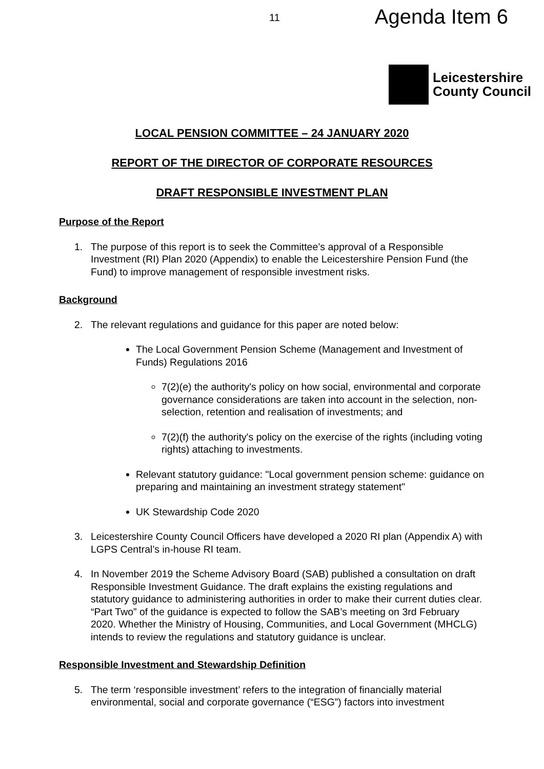11
Agenda Item 6
Leicestershire
County Council
LOCAL PENSION COMMITTEE – 24 JANUARY 2020
REPORT OF THE DIRECTOR OF CORPORATE RESOURCES
DRAFT RESPONSIBLE INVESTMENT PLAN
Purpose of the Report
1. The purpose of this report is to seek the Committee’s approval of a Responsible Investment (RI) Plan 2020 (Appendix) to enable the Leicestershire Pension Fund (the Fund) to improve management of responsible investment risks.
Background
2. The relevant regulations and guidance for this paper are noted below:
The Local Government Pension Scheme (Management and Investment of Funds) Regulations 2016
7(2)(e) the authority's policy on how social, environmental and corporate governance considerations are taken into account in the selection, non-selection, retention and realisation of investments; and
7(2)(f) the authority's policy on the exercise of the rights (including voting rights) attaching to investments.
Relevant statutory guidance: "Local government pension scheme: guidance on preparing and maintaining an investment strategy statement"
UK Stewardship Code 2020
3. Leicestershire County Council Officers have developed a 2020 RI plan (Appendix A) with LGPS Central’s in-house RI team.
4. In November 2019 the Scheme Advisory Board (SAB) published a consultation on draft Responsible Investment Guidance. The draft explains the existing regulations and statutory guidance to administering authorities in order to make their current duties clear. “Part Two” of the guidance is expected to follow the SAB’s meeting on 3rd February 2020. Whether the Ministry of Housing, Communities, and Local Government (MHCLG) intends to review the regulations and statutory guidance is unclear.
Responsible Investment and Stewardship Definition
5. The term ‘responsible investment’ refers to the integration of financially material environmental, social and corporate governance (“ESG”) factors into investment